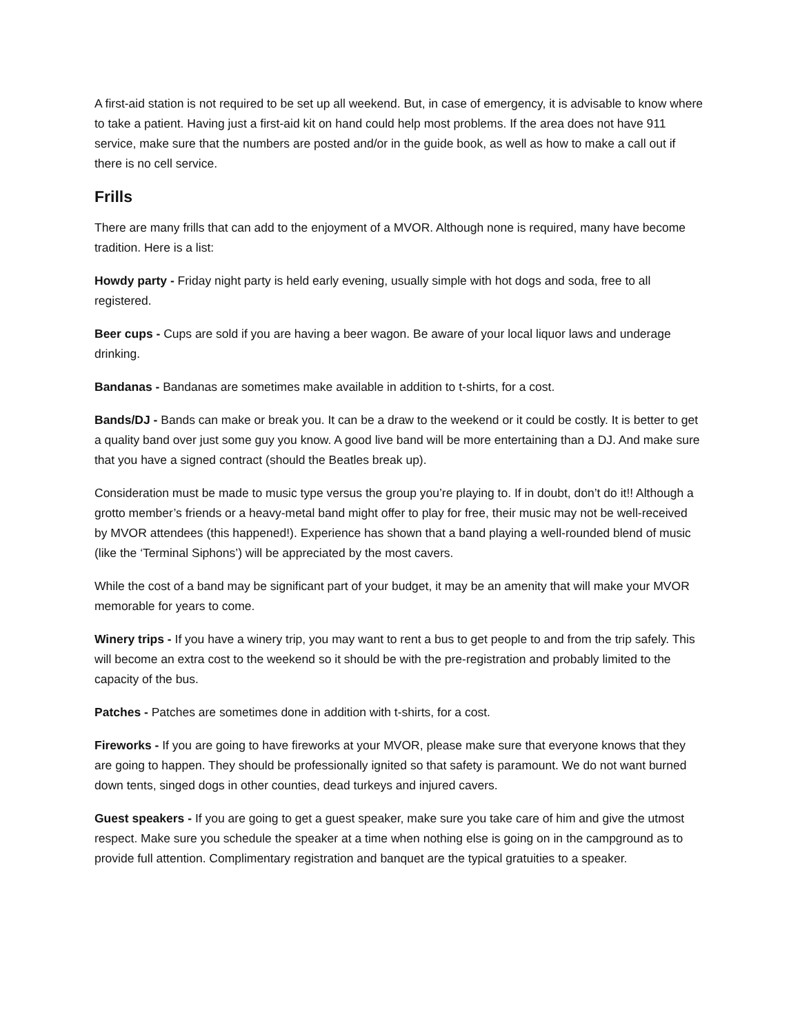A first-aid station is not required to be set up all weekend. But, in case of emergency, it is advisable to know where to take a patient. Having just a first-aid kit on hand could help most problems. If the area does not have 911 service, make sure that the numbers are posted and/or in the guide book, as well as how to make a call out if there is no cell service.
Frills
There are many frills that can add to the enjoyment of a MVOR. Although none is required, many have become tradition. Here is a list:
Howdy party - Friday night party is held early evening, usually simple with hot dogs and soda, free to all registered.
Beer cups - Cups are sold if you are having a beer wagon. Be aware of your local liquor laws and underage drinking.
Bandanas - Bandanas are sometimes make available in addition to t-shirts, for a cost.
Bands/DJ - Bands can make or break you. It can be a draw to the weekend or it could be costly. It is better to get a quality band over just some guy you know. A good live band will be more entertaining than a DJ. And make sure that you have a signed contract (should the Beatles break up).
Consideration must be made to music type versus the group you’re playing to. If in doubt, don’t do it!! Although a grotto member’s friends or a heavy-metal band might offer to play for free, their music may not be well-received by MVOR attendees (this happened!). Experience has shown that a band playing a well-rounded blend of music (like the ‘Terminal Siphons’) will be appreciated by the most cavers.
While the cost of a band may be significant part of your budget, it may be an amenity that will make your MVOR memorable for years to come.
Winery trips - If you have a winery trip, you may want to rent a bus to get people to and from the trip safely. This will become an extra cost to the weekend so it should be with the pre-registration and probably limited to the capacity of the bus.
Patches - Patches are sometimes done in addition with t-shirts, for a cost.
Fireworks - If you are going to have fireworks at your MVOR, please make sure that everyone knows that they are going to happen. They should be professionally ignited so that safety is paramount. We do not want burned down tents, singed dogs in other counties, dead turkeys and injured cavers.
Guest speakers - If you are going to get a guest speaker, make sure you take care of him and give the utmost respect. Make sure you schedule the speaker at a time when nothing else is going on in the campground as to provide full attention. Complimentary registration and banquet are the typical gratuities to a speaker.